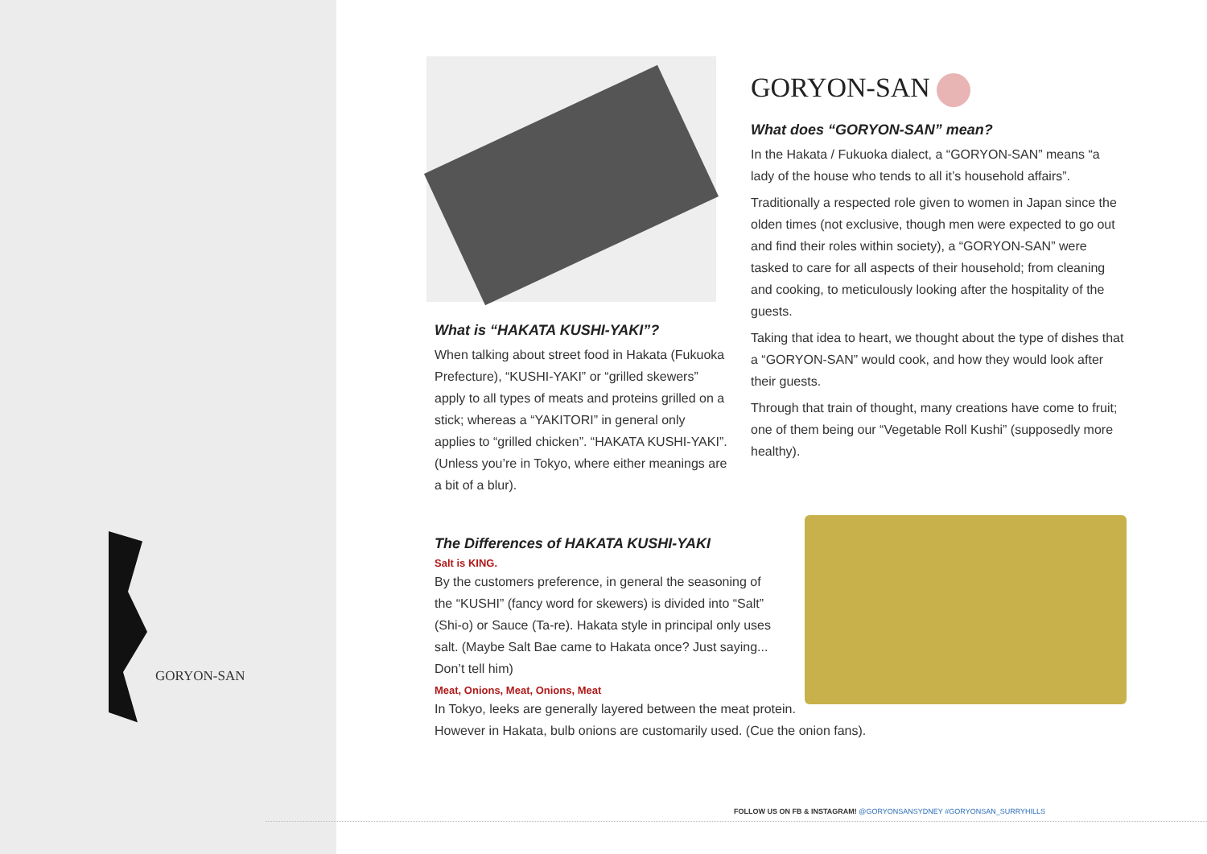GORYON-SAN
What is “HAKATA KUSHI-YAKI”?
When talking about street food in Hakata (Fukuoka Prefecture), “KUSHI-YAKI” or “grilled skewers” apply to all types of meats and proteins grilled on a stick; whereas a “YAKITORI” in general only applies to “grilled chicken”. “HAKATA KUSHI-YAKI”. (Unless you’re in Tokyo, where either meanings are a bit of a blur).
GORYON-SAN
What does “GORYON-SAN” mean?
In the Hakata / Fukuoka dialect, a “GORYON-SAN” means “a lady of the house who tends to all it’s household affairs”.
Traditionally a respected role given to women in Japan since the olden times (not exclusive, though men were expected to go out and find their roles within society), a “GORYON-SAN” were tasked to care for all aspects of their household; from cleaning and cooking, to meticulously looking after the hospitality of the guests.
Taking that idea to heart, we thought about the type of dishes that a “GORYON-SAN” would cook, and how they would look after their guests.
Through that train of thought, many creations have come to fruit; one of them being our “Vegetable Roll Kushi” (supposedly more healthy).
The Differences of HAKATA KUSHI-YAKI
Salt is KING.
By the customers preference, in general the seasoning of the “KUSHI” (fancy word for skewers) is divided into “Salt” (Shi-o) or Sauce (Ta-re). Hakata style in principal only uses salt. (Maybe Salt Bae came to Hakata once? Just saying... Don’t tell him)
Meat, Onions, Meat, Onions, Meat
In Tokyo, leeks are generally layered between the meat protein.
However in Hakata, bulb onions are customarily used. (Cue the onion fans).
FOLLOW US ON FB & INSTAGRAM! @GORYONSANSYDNEY #GORYONSAN_SURRYHILLS